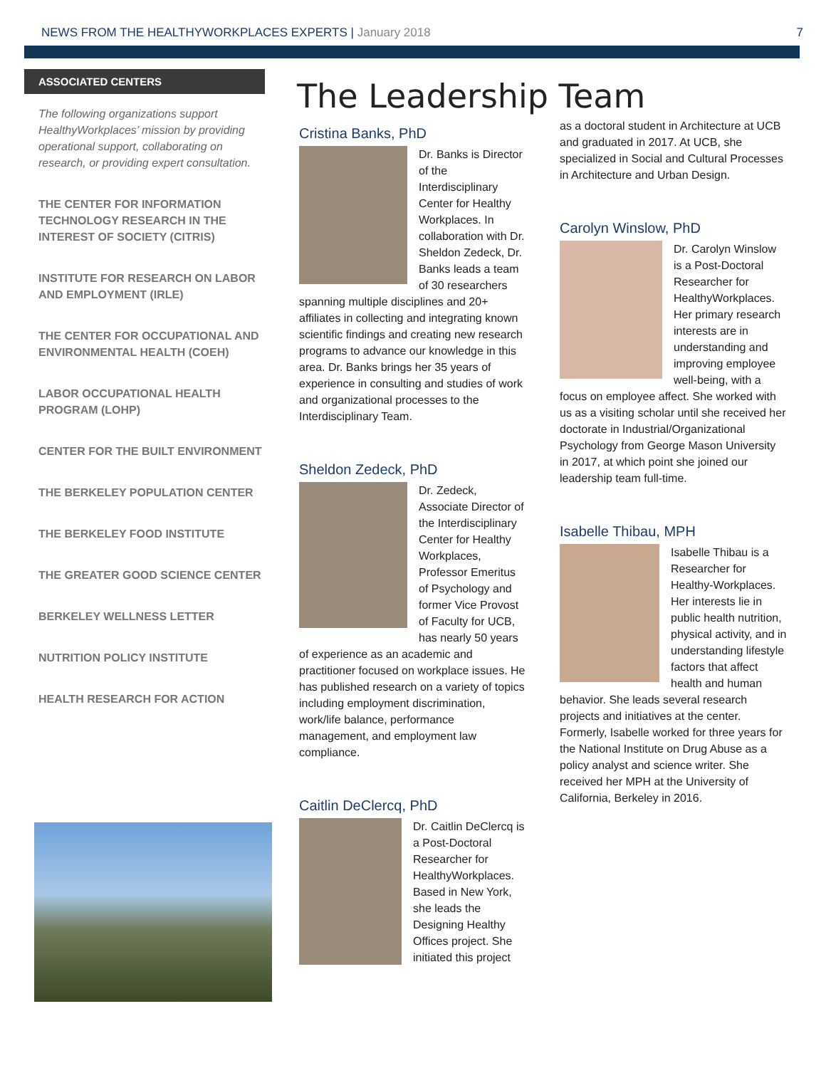NEWS FROM THE HEALTHYWORKPLACES EXPERTS | January 2018
7
ASSOCIATED CENTERS
The following organizations support HealthyWorkplaces’ mission by providing operational support, collaborating on research, or providing expert consultation.
THE CENTER FOR INFORMATION TECHNOLOGY RESEARCH IN THE INTEREST OF SOCIETY (CITRIS)
INSTITUTE FOR RESEARCH ON LABOR AND EMPLOYMENT (IRLE)
THE CENTER FOR OCCUPATIONAL AND ENVIRONMENTAL HEALTH (COEH)
LABOR OCCUPATIONAL HEALTH PROGRAM (LOHP)
CENTER FOR THE BUILT ENVIRONMENT
THE BERKELEY POPULATION CENTER
THE BERKELEY FOOD INSTITUTE
THE GREATER GOOD SCIENCE CENTER
BERKELEY WELLNESS LETTER
NUTRITION POLICY INSTITUTE
HEALTH RESEARCH FOR ACTION
The Leadership Team
Cristina Banks, PhD
Dr. Banks is Director of the Interdisciplinary Center for Healthy Workplaces. In collaboration with Dr. Sheldon Zedeck, Dr. Banks leads a team of 30 researchers spanning multiple disciplines and 20+ affiliates in collecting and integrating known scientific findings and creating new research programs to advance our knowledge in this area. Dr. Banks brings her 35 years of experience in consulting and studies of work and organizational processes to the Interdisciplinary Team.
Sheldon Zedeck, PhD
Dr. Zedeck, Associate Director of the Interdisciplinary Center for Healthy Workplaces, Professor Emeritus of Psychology and former Vice Provost of Faculty for UCB, has nearly 50 years of experience as an academic and practitioner focused on workplace issues. He has published research on a variety of topics including employment discrimination, work/life balance, performance management, and employment law compliance.
Caitlin DeClercq, PhD
Dr. Caitlin DeClercq is a Post-Doctoral Researcher for HealthyWorkplaces. Based in New York, she leads the Designing Healthy Offices project. She initiated this project
as a doctoral student in Architecture at UCB and graduated in 2017. At UCB, she specialized in Social and Cultural Processes in Architecture and Urban Design.
Carolyn Winslow, PhD
Dr. Carolyn Winslow is a Post-Doctoral Researcher for HealthyWorkplaces. Her primary research interests are in understanding and improving employee well-being, with a focus on employee affect. She worked with us as a visiting scholar until she received her doctorate in Industrial/Organizational Psychology from George Mason University in 2017, at which point she joined our leadership team full-time.
Isabelle Thibau, MPH
Isabelle Thibau is a Researcher for Healthy-Workplaces. Her interests lie in public health nutrition, physical activity, and in understanding lifestyle factors that affect health and human behavior. She leads several research projects and initiatives at the center. Formerly, Isabelle worked for three years for the National Institute on Drug Abuse as a policy analyst and science writer. She received her MPH at the University of California, Berkeley in 2016.